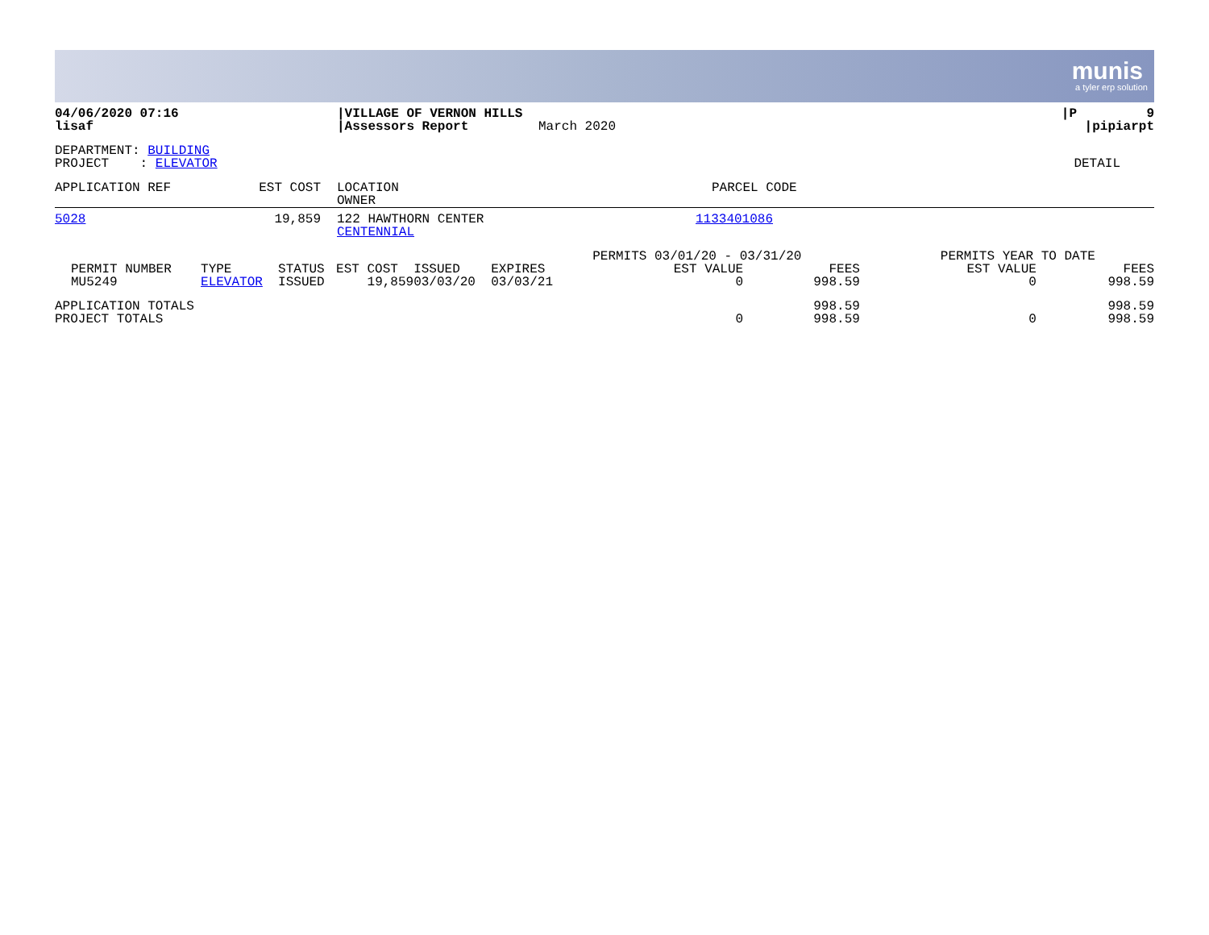munis
a tyler erp solution
| 04/06/2020 07:16 lisaf | /VILLAGE OF VERNON HILLS /Assessors Report | March 2020 | /P 9 /pipiarpt |
| DEPARTMENT: BUILDING PROJECT : ELEVATOR | DETAIL |
| APPLICATION REF | EST COST | LOCATION OWNER | PARCEL CODE |
| 5028 | 19,859 | 122 HAWTHORN CENTER CENTENNIAL | 1133401086 |
| | | | | | | PERMITS 03/01/20 - 03/31/20 | | PERMITS YEAR TO DATE | |
| --- | --- | --- | --- | --- | --- | --- | --- | --- | --- |
| PERMIT NUMBER | TYPE | STATUS | EST COST | ISSUED | EXPIRES | EST VALUE | FEES | EST VALUE | FEES |
| MU5249 | ELEVATOR | ISSUED | 19,859 | 03/03/20 | 03/03/21 | 0 | 998.59 | 0 | 998.59 |
| APPLICATION TOTALS | | | | | | | 998.59 | | 998.59 |
| PROJECT TOTALS | | | | | | 0 | 998.59 | 0 | 998.59 |